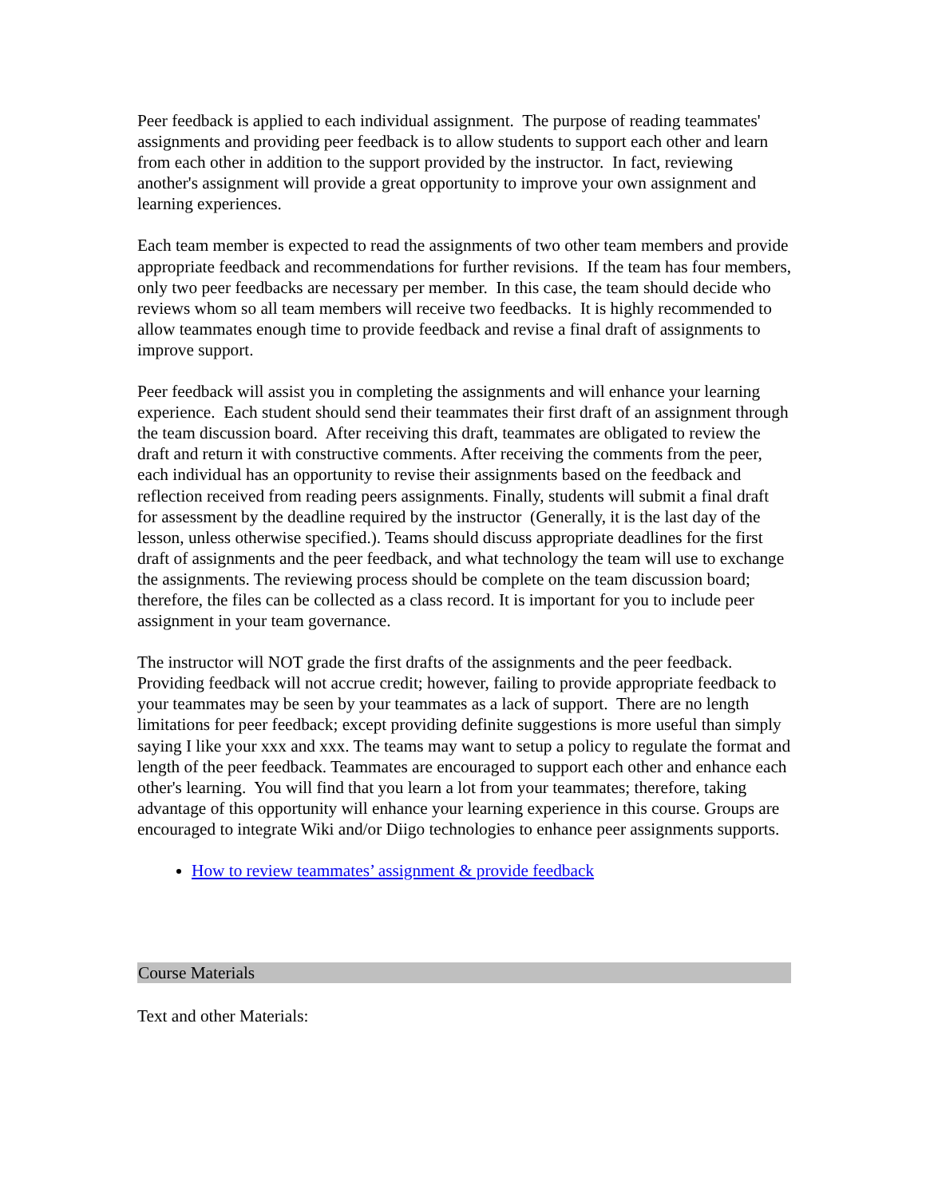Peer feedback is applied to each individual assignment. The purpose of reading teammates' assignments and providing peer feedback is to allow students to support each other and learn from each other in addition to the support provided by the instructor. In fact, reviewing another's assignment will provide a great opportunity to improve your own assignment and learning experiences.
Each team member is expected to read the assignments of two other team members and provide appropriate feedback and recommendations for further revisions. If the team has four members, only two peer feedbacks are necessary per member. In this case, the team should decide who reviews whom so all team members will receive two feedbacks. It is highly recommended to allow teammates enough time to provide feedback and revise a final draft of assignments to improve support.
Peer feedback will assist you in completing the assignments and will enhance your learning experience. Each student should send their teammates their first draft of an assignment through the team discussion board. After receiving this draft, teammates are obligated to review the draft and return it with constructive comments. After receiving the comments from the peer, each individual has an opportunity to revise their assignments based on the feedback and reflection received from reading peers assignments. Finally, students will submit a final draft for assessment by the deadline required by the instructor (Generally, it is the last day of the lesson, unless otherwise specified.). Teams should discuss appropriate deadlines for the first draft of assignments and the peer feedback, and what technology the team will use to exchange the assignments. The reviewing process should be complete on the team discussion board; therefore, the files can be collected as a class record. It is important for you to include peer assignment in your team governance.
The instructor will NOT grade the first drafts of the assignments and the peer feedback. Providing feedback will not accrue credit; however, failing to provide appropriate feedback to your teammates may be seen by your teammates as a lack of support. There are no length limitations for peer feedback; except providing definite suggestions is more useful than simply saying I like your xxx and xxx. The teams may want to setup a policy to regulate the format and length of the peer feedback. Teammates are encouraged to support each other and enhance each other's learning. You will find that you learn a lot from your teammates; therefore, taking advantage of this opportunity will enhance your learning experience in this course. Groups are encouraged to integrate Wiki and/or Diigo technologies to enhance peer assignments supports.
How to review teammates’ assignment & provide feedback
Course Materials
Text and other Materials: